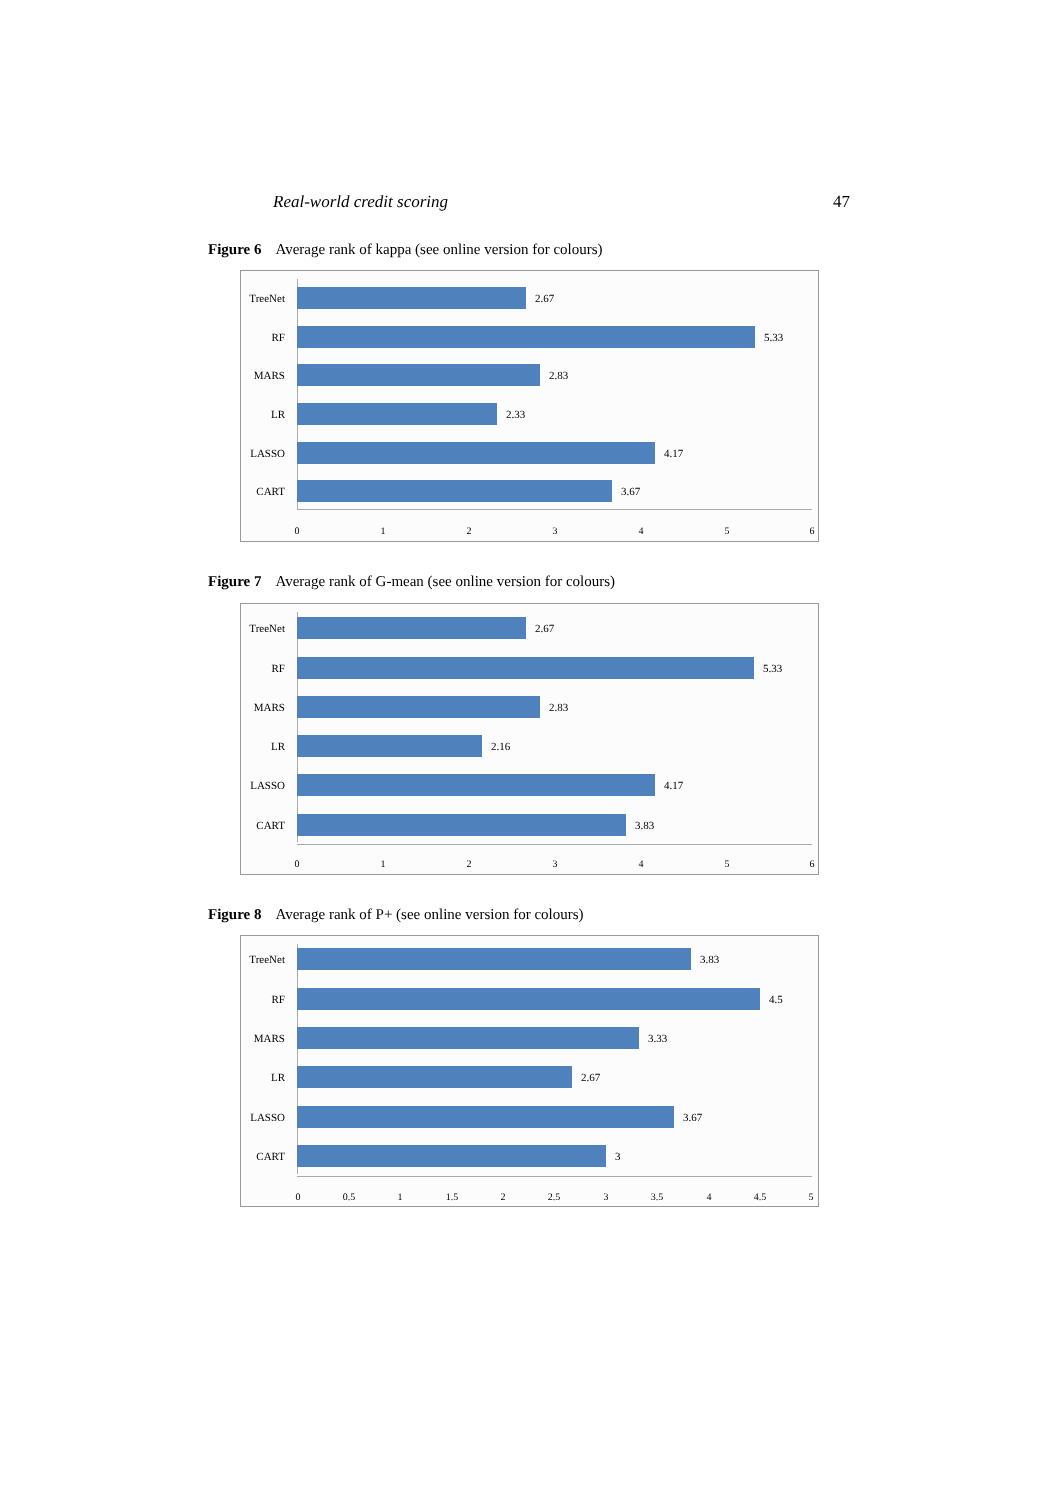Real-world credit scoring 47
Figure 6 Average rank of kappa (see online version for colours)
TreeNet 2.67
RF 5.33
MARS 2.83
LR 2.33
LASSO 4.17
CART 3.67
0 1 2 3 4 5 6
Figure 7 Average rank of G-mean (see online version for colours)
TreeNet 2.67
RF 5.33
MARS 2.83
LR 2.16
LASSO 4.17
CART 3.83
0 1 2 3 4 5 6
Figure 8 Average rank of P+ (see online version for colours)
TreeNet 3.83
RF 4.5
MARS 3.33
LR 2.67
LASSO 3.67
CART 3
0 0.5 1 1.5 2 2.5 3 3.5 4 4.5 5